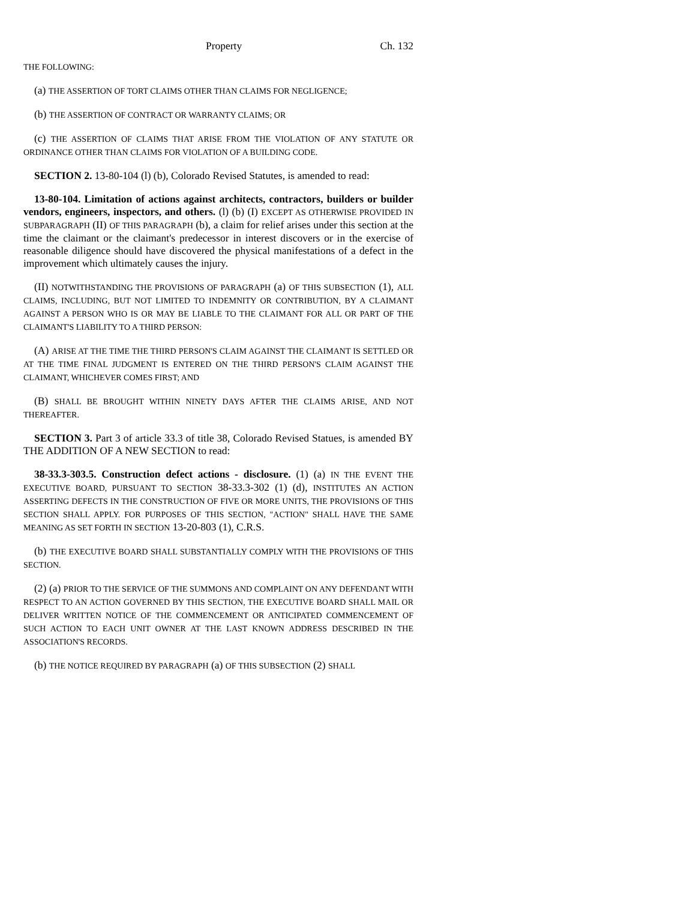Property Ch. 132
THE FOLLOWING:
(a) THE ASSERTION OF TORT CLAIMS OTHER THAN CLAIMS FOR NEGLIGENCE;
(b) THE ASSERTION OF CONTRACT OR WARRANTY CLAIMS; OR
(c) THE ASSERTION OF CLAIMS THAT ARISE FROM THE VIOLATION OF ANY STATUTE OR ORDINANCE OTHER THAN CLAIMS FOR VIOLATION OF A BUILDING CODE.
SECTION 2. 13-80-104 (l) (b), Colorado Revised Statutes, is amended to read:
13-80-104. Limitation of actions against architects, contractors, builders or builder vendors, engineers, inspectors, and others. (l) (b) (I) EXCEPT AS OTHERWISE PROVIDED IN SUBPARAGRAPH (II) OF THIS PARAGRAPH (b), a claim for relief arises under this section at the time the claimant or the claimant's predecessor in interest discovers or in the exercise of reasonable diligence should have discovered the physical manifestations of a defect in the improvement which ultimately causes the injury.
(II) NOTWITHSTANDING THE PROVISIONS OF PARAGRAPH (a) OF THIS SUBSECTION (1), ALL CLAIMS, INCLUDING, BUT NOT LIMITED TO INDEMNITY OR CONTRIBUTION, BY A CLAIMANT AGAINST A PERSON WHO IS OR MAY BE LIABLE TO THE CLAIMANT FOR ALL OR PART OF THE CLAIMANT'S LIABILITY TO A THIRD PERSON:
(A) ARISE AT THE TIME THE THIRD PERSON'S CLAIM AGAINST THE CLAIMANT IS SETTLED OR AT THE TIME FINAL JUDGMENT IS ENTERED ON THE THIRD PERSON'S CLAIM AGAINST THE CLAIMANT, WHICHEVER COMES FIRST; AND
(B) SHALL BE BROUGHT WITHIN NINETY DAYS AFTER THE CLAIMS ARISE, AND NOT THEREAFTER.
SECTION 3. Part 3 of article 33.3 of title 38, Colorado Revised Statues, is amended BY THE ADDITION OF A NEW SECTION to read:
38-33.3-303.5. Construction defect actions - disclosure. (1) (a) IN THE EVENT THE EXECUTIVE BOARD, PURSUANT TO SECTION 38-33.3-302 (1) (d), INSTITUTES AN ACTION ASSERTING DEFECTS IN THE CONSTRUCTION OF FIVE OR MORE UNITS, THE PROVISIONS OF THIS SECTION SHALL APPLY. FOR PURPOSES OF THIS SECTION, "ACTION" SHALL HAVE THE SAME MEANING AS SET FORTH IN SECTION 13-20-803 (1), C.R.S.
(b) THE EXECUTIVE BOARD SHALL SUBSTANTIALLY COMPLY WITH THE PROVISIONS OF THIS SECTION.
(2) (a) PRIOR TO THE SERVICE OF THE SUMMONS AND COMPLAINT ON ANY DEFENDANT WITH RESPECT TO AN ACTION GOVERNED BY THIS SECTION, THE EXECUTIVE BOARD SHALL MAIL OR DELIVER WRITTEN NOTICE OF THE COMMENCEMENT OR ANTICIPATED COMMENCEMENT OF SUCH ACTION TO EACH UNIT OWNER AT THE LAST KNOWN ADDRESS DESCRIBED IN THE ASSOCIATION'S RECORDS.
(b) THE NOTICE REQUIRED BY PARAGRAPH (a) OF THIS SUBSECTION (2) SHALL